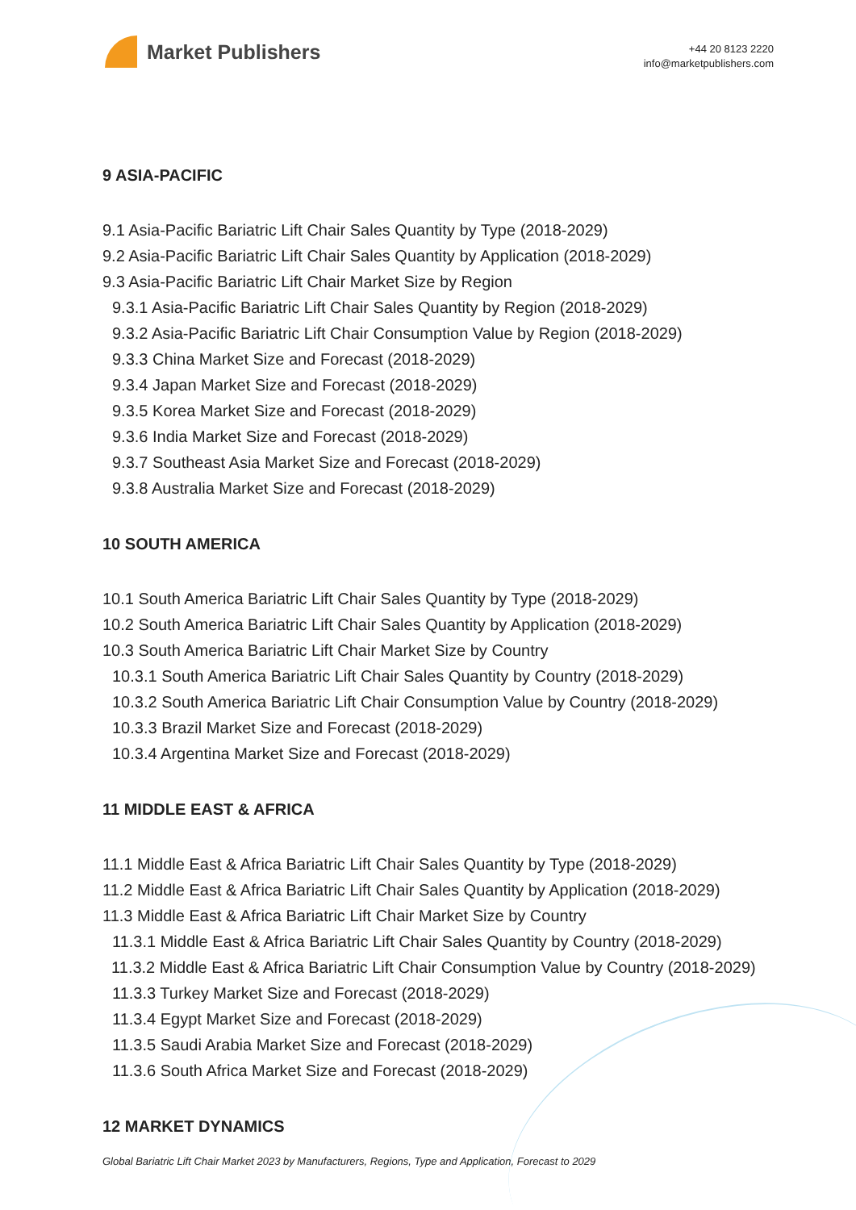Market Publishers
+44 20 8123 2220
info@marketpublishers.com
9 ASIA-PACIFIC
9.1 Asia-Pacific Bariatric Lift Chair Sales Quantity by Type (2018-2029)
9.2 Asia-Pacific Bariatric Lift Chair Sales Quantity by Application (2018-2029)
9.3 Asia-Pacific Bariatric Lift Chair Market Size by Region
9.3.1 Asia-Pacific Bariatric Lift Chair Sales Quantity by Region (2018-2029)
9.3.2 Asia-Pacific Bariatric Lift Chair Consumption Value by Region (2018-2029)
9.3.3 China Market Size and Forecast (2018-2029)
9.3.4 Japan Market Size and Forecast (2018-2029)
9.3.5 Korea Market Size and Forecast (2018-2029)
9.3.6 India Market Size and Forecast (2018-2029)
9.3.7 Southeast Asia Market Size and Forecast (2018-2029)
9.3.8 Australia Market Size and Forecast (2018-2029)
10 SOUTH AMERICA
10.1 South America Bariatric Lift Chair Sales Quantity by Type (2018-2029)
10.2 South America Bariatric Lift Chair Sales Quantity by Application (2018-2029)
10.3 South America Bariatric Lift Chair Market Size by Country
10.3.1 South America Bariatric Lift Chair Sales Quantity by Country (2018-2029)
10.3.2 South America Bariatric Lift Chair Consumption Value by Country (2018-2029)
10.3.3 Brazil Market Size and Forecast (2018-2029)
10.3.4 Argentina Market Size and Forecast (2018-2029)
11 MIDDLE EAST & AFRICA
11.1 Middle East & Africa Bariatric Lift Chair Sales Quantity by Type (2018-2029)
11.2 Middle East & Africa Bariatric Lift Chair Sales Quantity by Application (2018-2029)
11.3 Middle East & Africa Bariatric Lift Chair Market Size by Country
11.3.1 Middle East & Africa Bariatric Lift Chair Sales Quantity by Country (2018-2029)
11.3.2 Middle East & Africa Bariatric Lift Chair Consumption Value by Country (2018-2029)
11.3.3 Turkey Market Size and Forecast (2018-2029)
11.3.4 Egypt Market Size and Forecast (2018-2029)
11.3.5 Saudi Arabia Market Size and Forecast (2018-2029)
11.3.6 South Africa Market Size and Forecast (2018-2029)
12 MARKET DYNAMICS
Global Bariatric Lift Chair Market 2023 by Manufacturers, Regions, Type and Application, Forecast to 2029